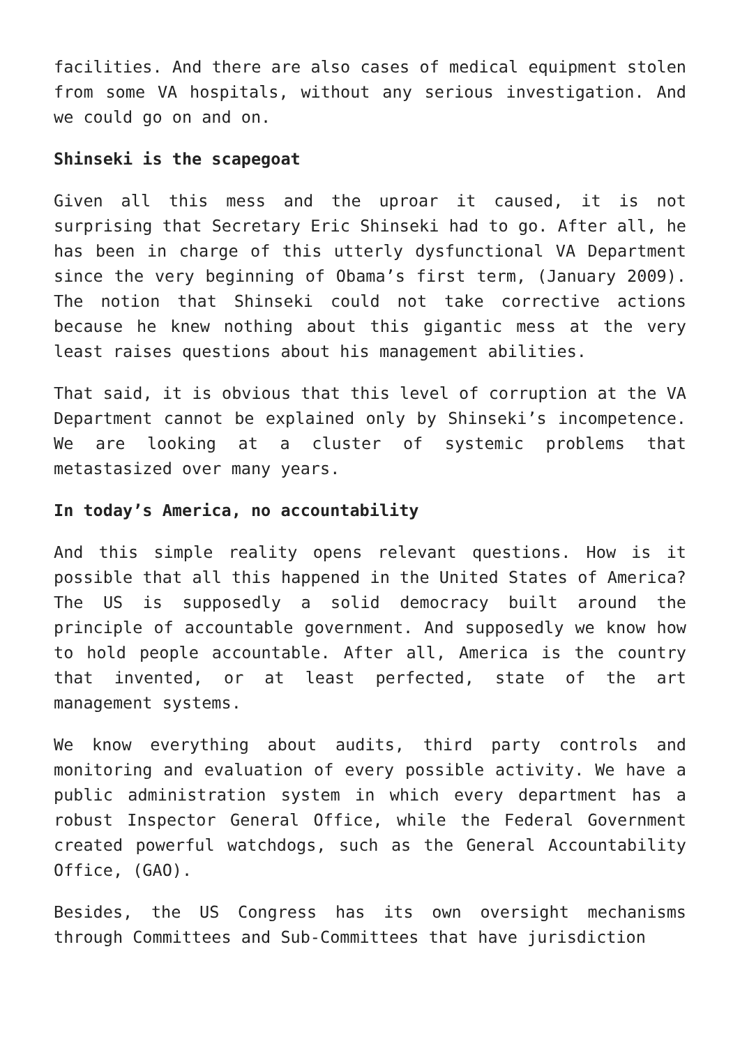facilities. And there are also cases of medical equipment stolen from some VA hospitals, without any serious investigation. And we could go on and on.
Shinseki is the scapegoat
Given all this mess and the uproar it caused, it is not surprising that Secretary Eric Shinseki had to go. After all, he has been in charge of this utterly dysfunctional VA Department since the very beginning of Obama’s first term, (January 2009). The notion that Shinseki could not take corrective actions because he knew nothing about this gigantic mess at the very least raises questions about his management abilities.
That said, it is obvious that this level of corruption at the VA Department cannot be explained only by Shinseki’s incompetence. We are looking at a cluster of systemic problems that metastasized over many years.
In today’s America, no accountability
And this simple reality opens relevant questions. How is it possible that all this happened in the United States of America? The US is supposedly a solid democracy built around the principle of accountable government. And supposedly we know how to hold people accountable. After all, America is the country that invented, or at least perfected, state of the art management systems.
We know everything about audits, third party controls and monitoring and evaluation of every possible activity. We have a public administration system in which every department has a robust Inspector General Office, while the Federal Government created powerful watchdogs, such as the General Accountability Office, (GAO).
Besides, the US Congress has its own oversight mechanisms through Committees and Sub-Committees that have jurisdiction